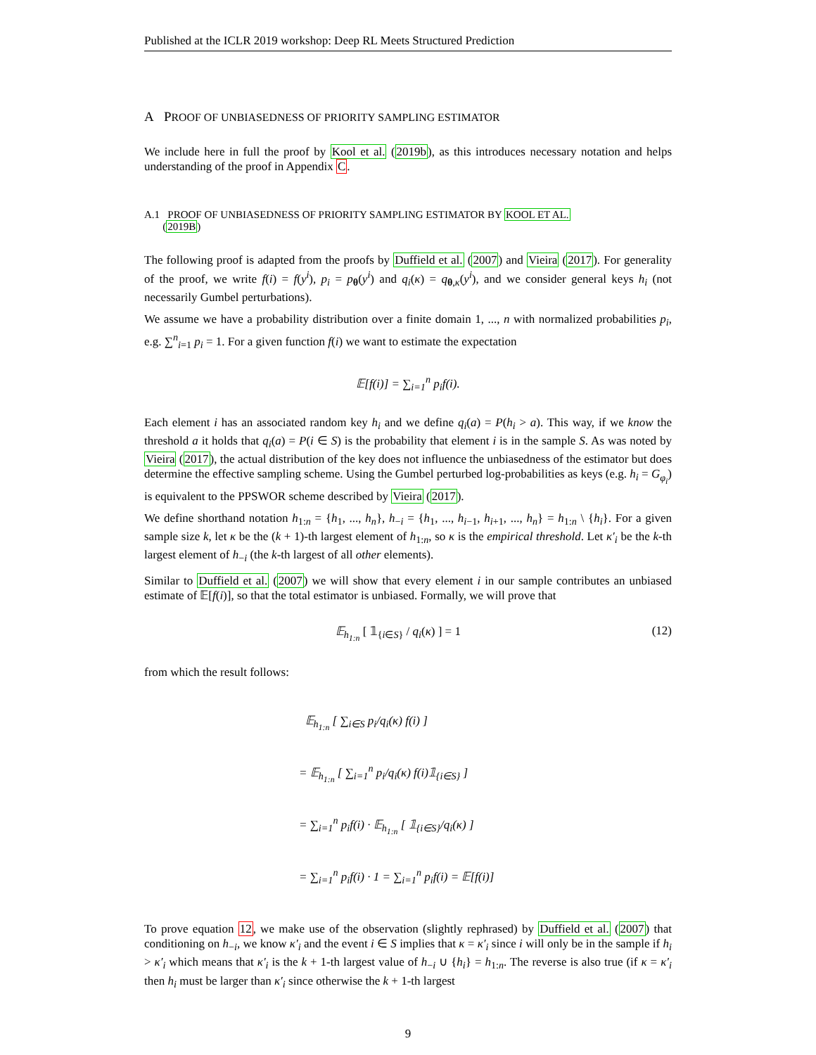Published at the ICLR 2019 workshop: Deep RL Meets Structured Prediction
A PROOF OF UNBIASEDNESS OF PRIORITY SAMPLING ESTIMATOR
We include here in full the proof by Kool et al. (2019b), as this introduces necessary notation and helps understanding of the proof in Appendix C.
A.1 PROOF OF UNBIASEDNESS OF PRIORITY SAMPLING ESTIMATOR BY KOOL ET AL.
(2019B)
The following proof is adapted from the proofs by Duffield et al. (2007) and Vieira (2017). For generality of the proof, we write f(i) = f(y<sup>i</sup>), p<sub>i</sub> = p<sub>θ</sub>(y<sup>i</sup>) and q<sub>i</sub>(κ) = q<sub>θ,κ</sub>(y<sup>i</sup>), and we consider general keys h<sub>i</sub> (not necessarily Gumbel perturbations).
We assume we have a probability distribution over a finite domain 1, ..., n with normalized probabilities p<sub>i</sub>, e.g. ∑<sup>n</sup><sub>i=1</sub> p<sub>i</sub> = 1. For a given function f(i) we want to estimate the expectation
𝔼[f(i)] = ∑<sub>i=1</sub><sup>n</sup> p<sub>i</sub>f(i).
Each element i has an associated random key h<sub>i</sub> and we define q<sub>i</sub>(a) = P(h<sub>i</sub> > a). This way, if we know the threshold a it holds that q<sub>i</sub>(a) = P(i ∈ S) is the probability that element i is in the sample S. As was noted by Vieira (2017), the actual distribution of the key does not influence the unbiasedness of the estimator but does determine the effective sampling scheme. Using the Gumbel perturbed log-probabilities as keys (e.g. h<sub>i</sub> = G<sub>φ<sub>i</sub></sub>) is equivalent to the PPSWOR scheme described by Vieira (2017).
We define shorthand notation h<sub>1:n</sub> = {h<sub>1</sub>, ..., h<sub>n</sub>}, h<sub>−i</sub> = {h<sub>1</sub>, ..., h<sub>i−1</sub>, h<sub>i+1</sub>, ..., h<sub>n</sub>} = h<sub>1:n</sub> \ {h<sub>i</sub>}. For a given sample size k, let κ be the (k + 1)-th largest element of h<sub>1:n</sub>, so κ is the empirical threshold. Let κ′<sub>i</sub> be the k-th largest element of h<sub>−i</sub> (the k-th largest of all other elements).
Similar to Duffield et al. (2007) we will show that every element i in our sample contributes an unbiased estimate of 𝔼[f(i)], so that the total estimator is unbiased. Formally, we will prove that
𝔼<sub>h<sub>1:n</sub></sub> [ 𝟙<sub>{i∈S}</sub> / q<sub>i</sub>(κ) ] = 1 (12)
from which the result follows:
𝔼<sub>h<sub>1:n</sub></sub> [ ∑<sub>i∈S</sub> p<sub>i</sub>/q<sub>i</sub>(κ) f(i) ]
= 𝔼<sub>h<sub>1:n</sub></sub> [ ∑<sub>i=1</sub><sup>n</sup> p<sub>i</sub>/q<sub>i</sub>(κ) f(i)𝟙<sub>{i∈S}</sub> ]
= ∑<sub>i=1</sub><sup>n</sup> p<sub>i</sub>f(i) · 𝔼<sub>h<sub>1:n</sub></sub> [ 𝟙<sub>{i∈S}</sub>/q<sub>i</sub>(κ) ]
= ∑<sub>i=1</sub><sup>n</sup> p<sub>i</sub>f(i) · 1 = ∑<sub>i=1</sub><sup>n</sup> p<sub>i</sub>f(i) = 𝔼[f(i)]
To prove equation 12, we make use of the observation (slightly rephrased) by Duffield et al. (2007) that conditioning on h<sub>−i</sub>, we know κ′<sub>i</sub> and the event i ∈ S implies that κ = κ′<sub>i</sub> since i will only be in the sample if h<sub>i</sub> > κ′<sub>i</sub> which means that κ′<sub>i</sub> is the k + 1-th largest value of h<sub>−i</sub> ∪ {h<sub>i</sub>} = h<sub>1:n</sub>. The reverse is also true (if κ = κ′<sub>i</sub> then h<sub>i</sub> must be larger than κ′<sub>i</sub> since otherwise the k + 1-th largest
9